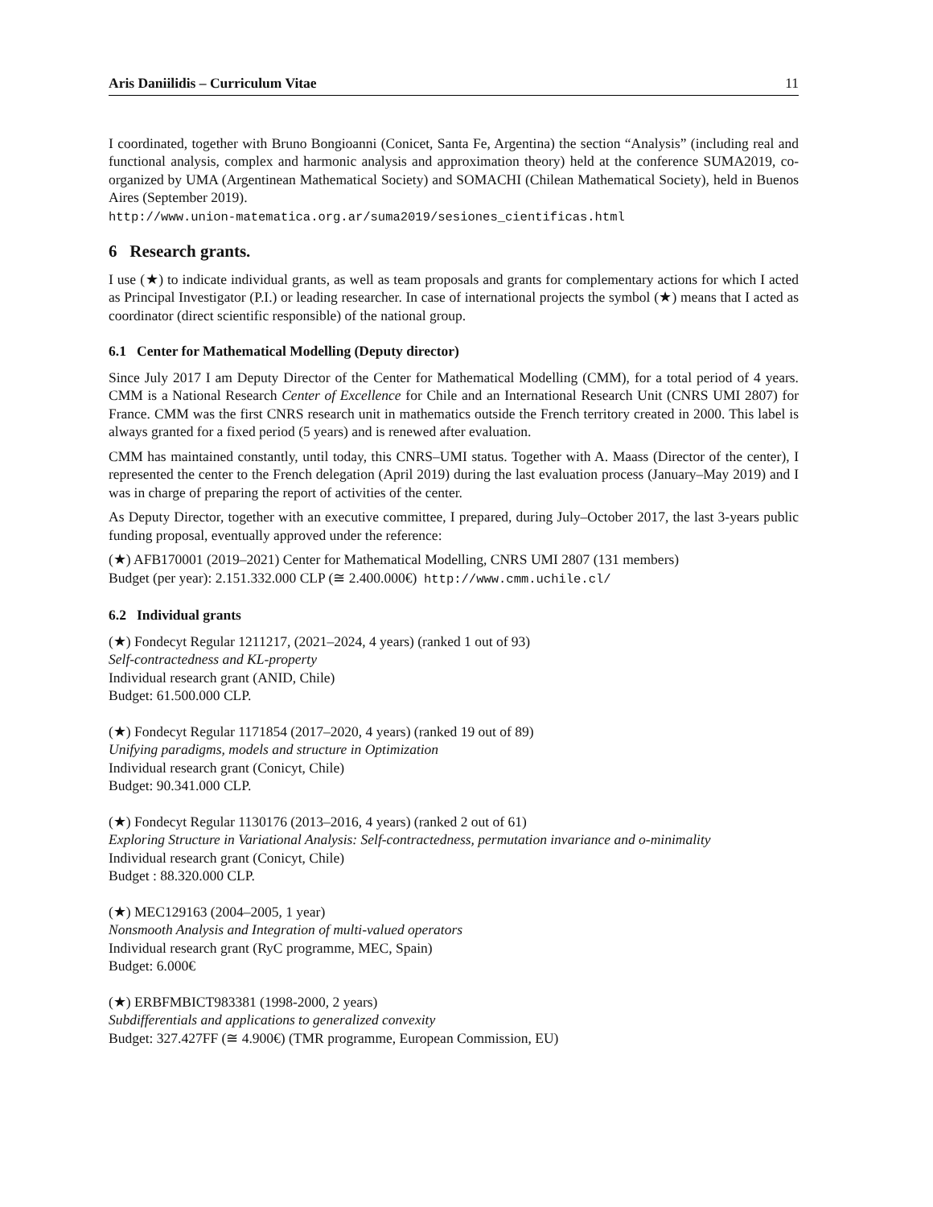Aris Daniilidis – Curriculum Vitae 11
I coordinated, together with Bruno Bongioanni (Conicet, Santa Fe, Argentina) the section “Analysis” (including real and functional analysis, complex and harmonic analysis and approximation theory) held at the conference SUMA2019, co-organized by UMA (Argentinean Mathematical Society) and SOMACHI (Chilean Mathematical Society), held in Buenos Aires (September 2019).
http://www.union-matematica.org.ar/suma2019/sesiones_cientificas.html
6 Research grants.
I use (★) to indicate individual grants, as well as team proposals and grants for complementary actions for which I acted as Principal Investigator (P.I.) or leading researcher. In case of international projects the symbol (★) means that I acted as coordinator (direct scientific responsible) of the national group.
6.1 Center for Mathematical Modelling (Deputy director)
Since July 2017 I am Deputy Director of the Center for Mathematical Modelling (CMM), for a total period of 4 years. CMM is a National Research Center of Excellence for Chile and an International Research Unit (CNRS UMI 2807) for France. CMM was the first CNRS research unit in mathematics outside the French territory created in 2000. This label is always granted for a fixed period (5 years) and is renewed after evaluation.
CMM has maintained constantly, until today, this CNRS–UMI status. Together with A. Maass (Director of the center), I represented the center to the French delegation (April 2019) during the last evaluation process (January–May 2019) and I was in charge of preparing the report of activities of the center.
As Deputy Director, together with an executive committee, I prepared, during July–October 2017, the last 3-years public funding proposal, eventually approved under the reference:
(★) AFB170001 (2019–2021) Center for Mathematical Modelling, CNRS UMI 2807 (131 members)
Budget (per year): 2.151.332.000 CLP (≅ 2.400.000€) http://www.cmm.uchile.cl/
6.2 Individual grants
(★) Fondecyt Regular 1211217, (2021–2024, 4 years) (ranked 1 out of 93)
Self-contractedness and KL-property
Individual research grant (ANID, Chile)
Budget: 61.500.000 CLP.
(★) Fondecyt Regular 1171854 (2017–2020, 4 years) (ranked 19 out of 89)
Unifying paradigms, models and structure in Optimization
Individual research grant (Conicyt, Chile)
Budget: 90.341.000 CLP.
(★) Fondecyt Regular 1130176 (2013–2016, 4 years) (ranked 2 out of 61)
Exploring Structure in Variational Analysis: Self-contractedness, permutation invariance and o-minimality
Individual research grant (Conicyt, Chile)
Budget : 88.320.000 CLP.
(★) MEC129163 (2004–2005, 1 year)
Nonsmooth Analysis and Integration of multi-valued operators
Individual research grant (RyC programme, MEC, Spain)
Budget: 6.000€
(★) ERBFMBICT983381 (1998-2000, 2 years)
Subdifferentials and applications to generalized convexity
Budget: 327.427FF (≅ 4.900€) (TMR programme, European Commission, EU)